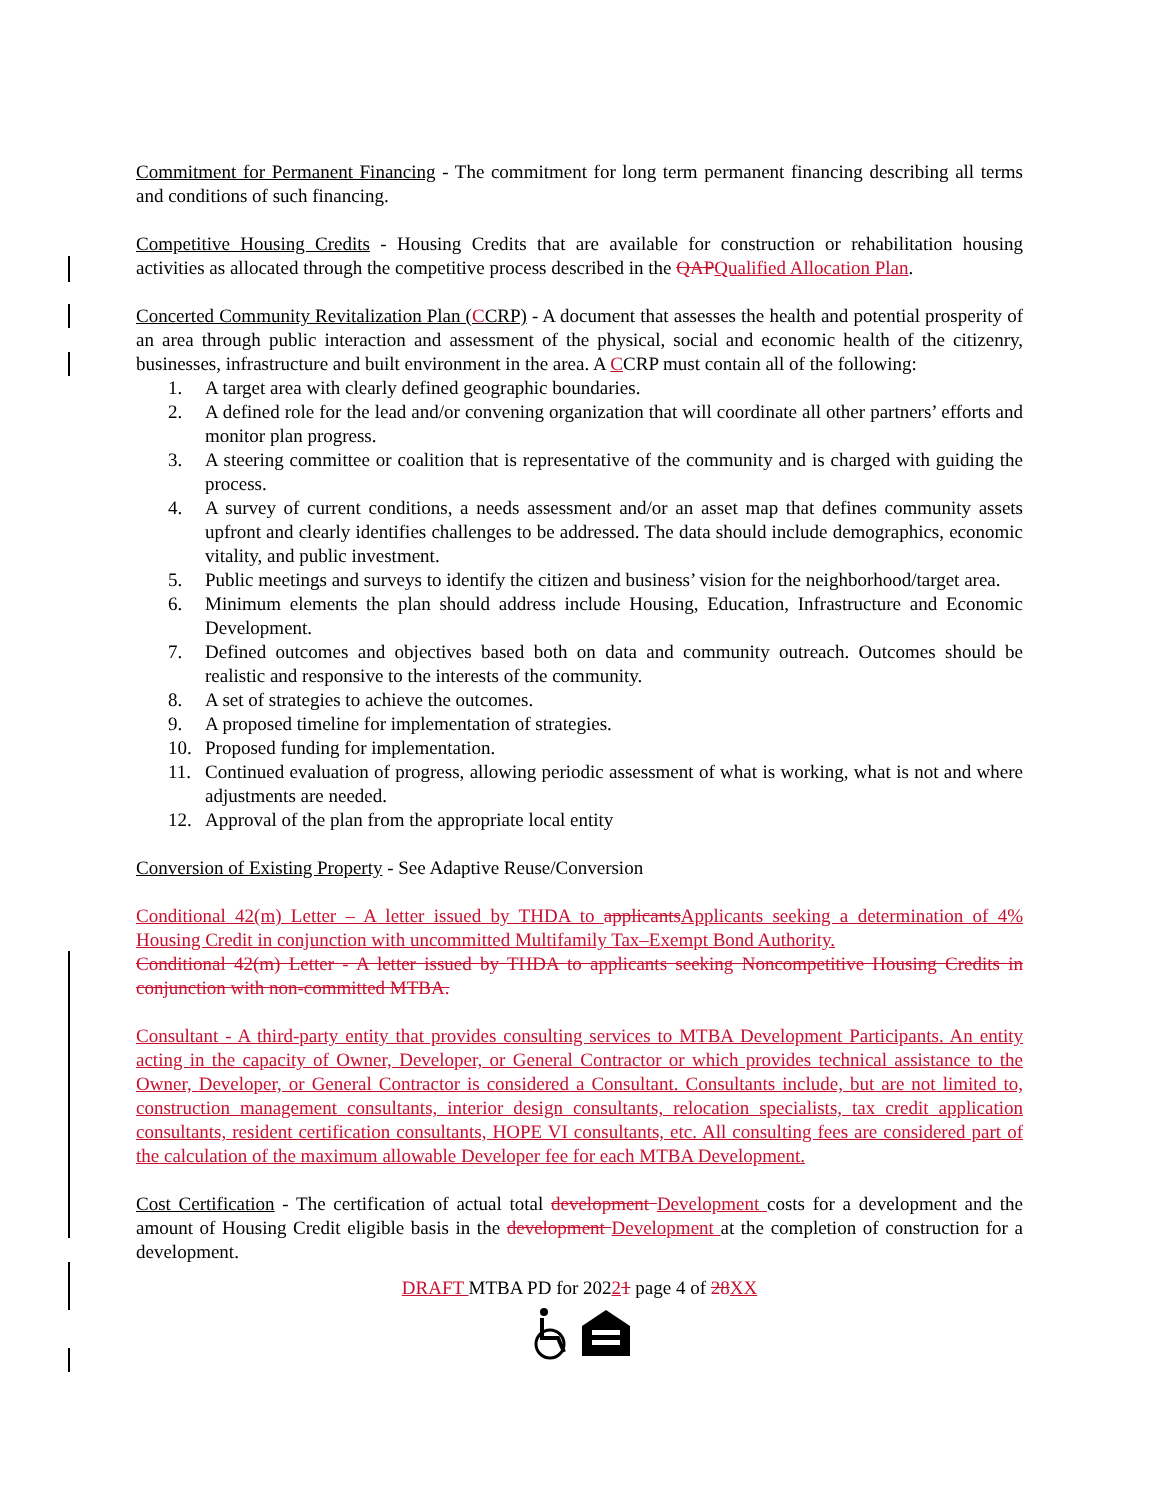Commitment for Permanent Financing - The commitment for long term permanent financing describing all terms and conditions of such financing.
Competitive Housing Credits - Housing Credits that are available for construction or rehabilitation housing activities as allocated through the competitive process described in the QAPQualified Allocation Plan.
Concerted Community Revitalization Plan (CCRP) - A document that assesses the health and potential prosperity of an area through public interaction and assessment of the physical, social and economic health of the citizenry, businesses, infrastructure and built environment in the area. A CCRP must contain all of the following:
1. A target area with clearly defined geographic boundaries.
2. A defined role for the lead and/or convening organization that will coordinate all other partners’ efforts and monitor plan progress.
3. A steering committee or coalition that is representative of the community and is charged with guiding the process.
4. A survey of current conditions, a needs assessment and/or an asset map that defines community assets upfront and clearly identifies challenges to be addressed. The data should include demographics, economic vitality, and public investment.
5. Public meetings and surveys to identify the citizen and business’ vision for the neighborhood/target area.
6. Minimum elements the plan should address include Housing, Education, Infrastructure and Economic Development.
7. Defined outcomes and objectives based both on data and community outreach. Outcomes should be realistic and responsive to the interests of the community.
8. A set of strategies to achieve the outcomes.
9. A proposed timeline for implementation of strategies.
10. Proposed funding for implementation.
11. Continued evaluation of progress, allowing periodic assessment of what is working, what is not and where adjustments are needed.
12. Approval of the plan from the appropriate local entity
Conversion of Existing Property - See Adaptive Reuse/Conversion
Conditional 42(m) Letter – A letter issued by THDA to applicantsApplicants seeking a determination of 4% Housing Credit in conjunction with uncommitted Multifamily Tax–Exempt Bond Authority.
Conditional 42(m) Letter - A letter issued by THDA to applicants seeking Noncompetitive Housing Credits in conjunction with non-committed MTBA.
Consultant - A third-party entity that provides consulting services to MTBA Development Participants. An entity acting in the capacity of Owner, Developer, or General Contractor or which provides technical assistance to the Owner, Developer, or General Contractor is considered a Consultant. Consultants include, but are not limited to, construction management consultants, interior design consultants, relocation specialists, tax credit application consultants, resident certification consultants, HOPE VI consultants, etc. All consulting fees are considered part of the calculation of the maximum allowable Developer fee for each MTBA Development.
Cost Certification - The certification of actual total development Development costs for a development and the amount of Housing Credit eligible basis in the development Development at the completion of construction for a development.
DRAFT MTBA PD for 20221 page 4 of 28XX